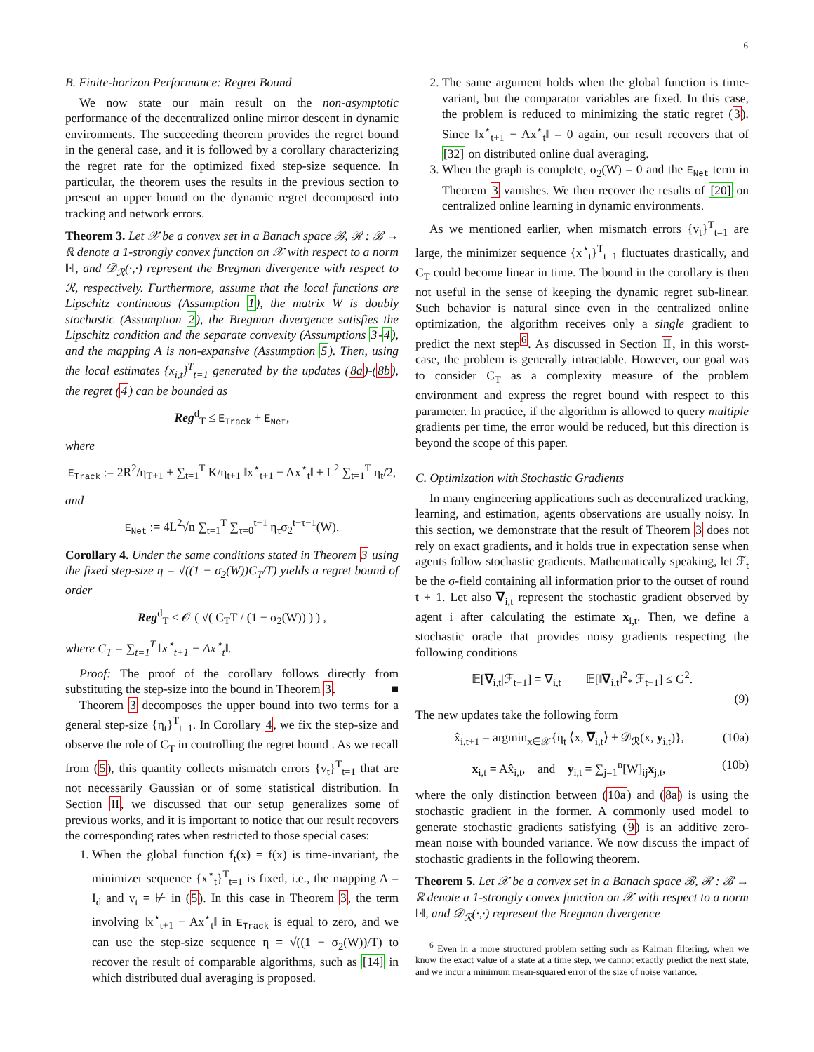6
B. Finite-horizon Performance: Regret Bound
We now state our main result on the non-asymptotic performance of the decentralized online mirror descent in dynamic environments. The succeeding theorem provides the regret bound in the general case, and it is followed by a corollary characterizing the regret rate for the optimized fixed step-size sequence. In particular, the theorem uses the results in the previous section to present an upper bound on the dynamic regret decomposed into tracking and network errors.
Theorem 3. Let 𝒳 be a convex set in a Banach space ℬ, ℛ : ℬ → ℝ denote a 1-strongly convex function on 𝒳 with respect to a norm ‖·‖, and 𝒟<sub>ℛ</sub>(·,·) represent the Bregman divergence with respect to ℛ, respectively. Furthermore, assume that the local functions are Lipschitz continuous (Assumption 1), the matrix W is doubly stochastic (Assumption 2), the Bregman divergence satisfies the Lipschitz condition and the separate convexity (Assumptions 3-4), and the mapping A is non-expansive (Assumption 5). Then, using the local estimates {x<sub>i,t</sub>}<sup>T</sup><sub>t=1</sub> generated by the updates (8a)-(8b), the regret (4) can be bounded as
Reg<sup>d</sup><sub>T</sub> ≤ E<sub>Track</sub> + E<sub>Net</sub>,
where
E<sub>Track</sub> := 2R<sup>2</sup>/η<sub>T+1</sub> + ∑<sub>t=1</sub><sup>T</sup> K/η<sub>t+1</sub> ‖x<sup>⋆</sup><sub>t+1</sub> − Ax<sup>⋆</sup><sub>t</sub>‖ + L<sup>2</sup> ∑<sub>t=1</sub><sup>T</sup> η<sub>t</sub>/2,
and
E<sub>Net</sub> := 4L<sup>2</sup>√n ∑<sub>t=1</sub><sup>T</sup> ∑<sub>τ=0</sub><sup>t−1</sup> η<sub>τ</sub>σ<sub>2</sub><sup>t−τ−1</sup>(W).
Corollary 4. Under the same conditions stated in Theorem 3 using the fixed step-size η = √((1 − σ<sub>2</sub>(W))C<sub>T</sub>/T) yields a regret bound of order
Reg<sup>d</sup><sub>T</sub> ≤ 𝒪 ( √( C<sub>T</sub>T / (1 − σ<sub>2</sub>(W)) ) ) ,
where C<sub>T</sub> = ∑<sub>t=1</sub><sup>T</sup> ‖x<sup>⋆</sup><sub>t+1</sub> − Ax<sup>⋆</sup><sub>t</sub>‖.
Proof: The proof of the corollary follows directly from substituting the step-size into the bound in Theorem 3. ■
Theorem 3 decomposes the upper bound into two terms for a general step-size {η<sub>t</sub>}<sup>T</sup><sub>t=1</sub>. In Corollary 4, we fix the step-size and observe the role of C<sub>T</sub> in controlling the regret bound . As we recall from (5), this quantity collects mismatch errors {v<sub>t</sub>}<sup>T</sup><sub>t=1</sub> that are not necessarily Gaussian or of some statistical distribution. In Section II, we discussed that our setup generalizes some of previous works, and it is important to notice that our result recovers the corresponding rates when restricted to those special cases:
1. When the global function f<sub>t</sub>(x) = f(x) is time-invariant, the minimizer sequence {x<sup>⋆</sup><sub>t</sub>}<sup>T</sup><sub>t=1</sub> is fixed, i.e., the mapping A = I<sub>d</sub> and v<sub>t</sub> = ⊬ in (5). In this case in Theorem 3, the term involving ‖x<sup>⋆</sup><sub>t+1</sub> − Ax<sup>⋆</sup><sub>t</sub>‖ in E<sub>Track</sub> is equal to zero, and we can use the step-size sequence η = √((1 − σ<sub>2</sub>(W))/T) to recover the result of comparable algorithms, such as [14] in which distributed dual averaging is proposed.
2. The same argument holds when the global function is time-variant, but the comparator variables are fixed. In this case, the problem is reduced to minimizing the static regret (3). Since ‖x<sup>⋆</sup><sub>t+1</sub> − Ax<sup>⋆</sup><sub>t</sub>‖ = 0 again, our result recovers that of [32] on distributed online dual averaging.
3. When the graph is complete, σ<sub>2</sub>(W) = 0 and the E<sub>Net</sub> term in Theorem 3 vanishes. We then recover the results of [20] on centralized online learning in dynamic environments.
As we mentioned earlier, when mismatch errors {v<sub>t</sub>}<sup>T</sup><sub>t=1</sub> are large, the minimizer sequence {x<sup>⋆</sup><sub>t</sub>}<sup>T</sup><sub>t=1</sub> fluctuates drastically, and C<sub>T</sub> could become linear in time. The bound in the corollary is then not useful in the sense of keeping the dynamic regret sub-linear. Such behavior is natural since even in the centralized online optimization, the algorithm receives only a single gradient to predict the next step<sup>6</sup>. As discussed in Section II, in this worst-case, the problem is generally intractable. However, our goal was to consider C<sub>T</sub> as a complexity measure of the problem environment and express the regret bound with respect to this parameter. In practice, if the algorithm is allowed to query multiple gradients per time, the error would be reduced, but this direction is beyond the scope of this paper.
C. Optimization with Stochastic Gradients
In many engineering applications such as decentralized tracking, learning, and estimation, agents observations are usually noisy. In this section, we demonstrate that the result of Theorem 3 does not rely on exact gradients, and it holds true in expectation sense when agents follow stochastic gradients. Mathematically speaking, let ℱ<sub>t</sub> be the σ-field containing all information prior to the outset of round t + 1. Let also ∇<sub>i,t</sub> represent the stochastic gradient observed by agent i after calculating the estimate x<sub>i,t</sub>. Then, we define a stochastic oracle that provides noisy gradients respecting the following conditions
𝔼[∇<sub>i,t</sub>|ℱ<sub>t−1</sub>] = ∇<sub>i,t</sub> 𝔼[‖∇<sub>i,t</sub>‖<sup>2</sup><sub>*</sub>|ℱ<sub>t−1</sub>] ≤ G<sup>2</sup>.
(9)
The new updates take the following form
x̂<sub>i,t+1</sub> = argmin<sub>x∈𝒳</sub>{η<sub>t</sub> ⟨x, ∇<sub>i,t</sub>⟩ + 𝒟<sub>ℛ</sub>(x, y<sub>i,t</sub>)}, (10a)
x<sub>i,t</sub> = Ax̂<sub>i,t</sub>, and y<sub>i,t</sub> = ∑<sub>j=1</sub><sup>n</sup>[W]<sub>ij</sub>x<sub>j,t</sub>, (10b)
where the only distinction between (10a) and (8a) is using the stochastic gradient in the former. A commonly used model to generate stochastic gradients satisfying (9) is an additive zero-mean noise with bounded variance. We now discuss the impact of stochastic gradients in the following theorem.
Theorem 5. Let 𝒳 be a convex set in a Banach space ℬ, ℛ : ℬ → ℝ denote a 1-strongly convex function on 𝒳 with respect to a norm ‖·‖, and 𝒟<sub>ℛ</sub>(·,·) represent the Bregman divergence
<sup>6</sup> Even in a more structured problem setting such as Kalman filtering, when we know the exact value of a state at a time step, we cannot exactly predict the next state, and we incur a minimum mean-squared error of the size of noise variance.